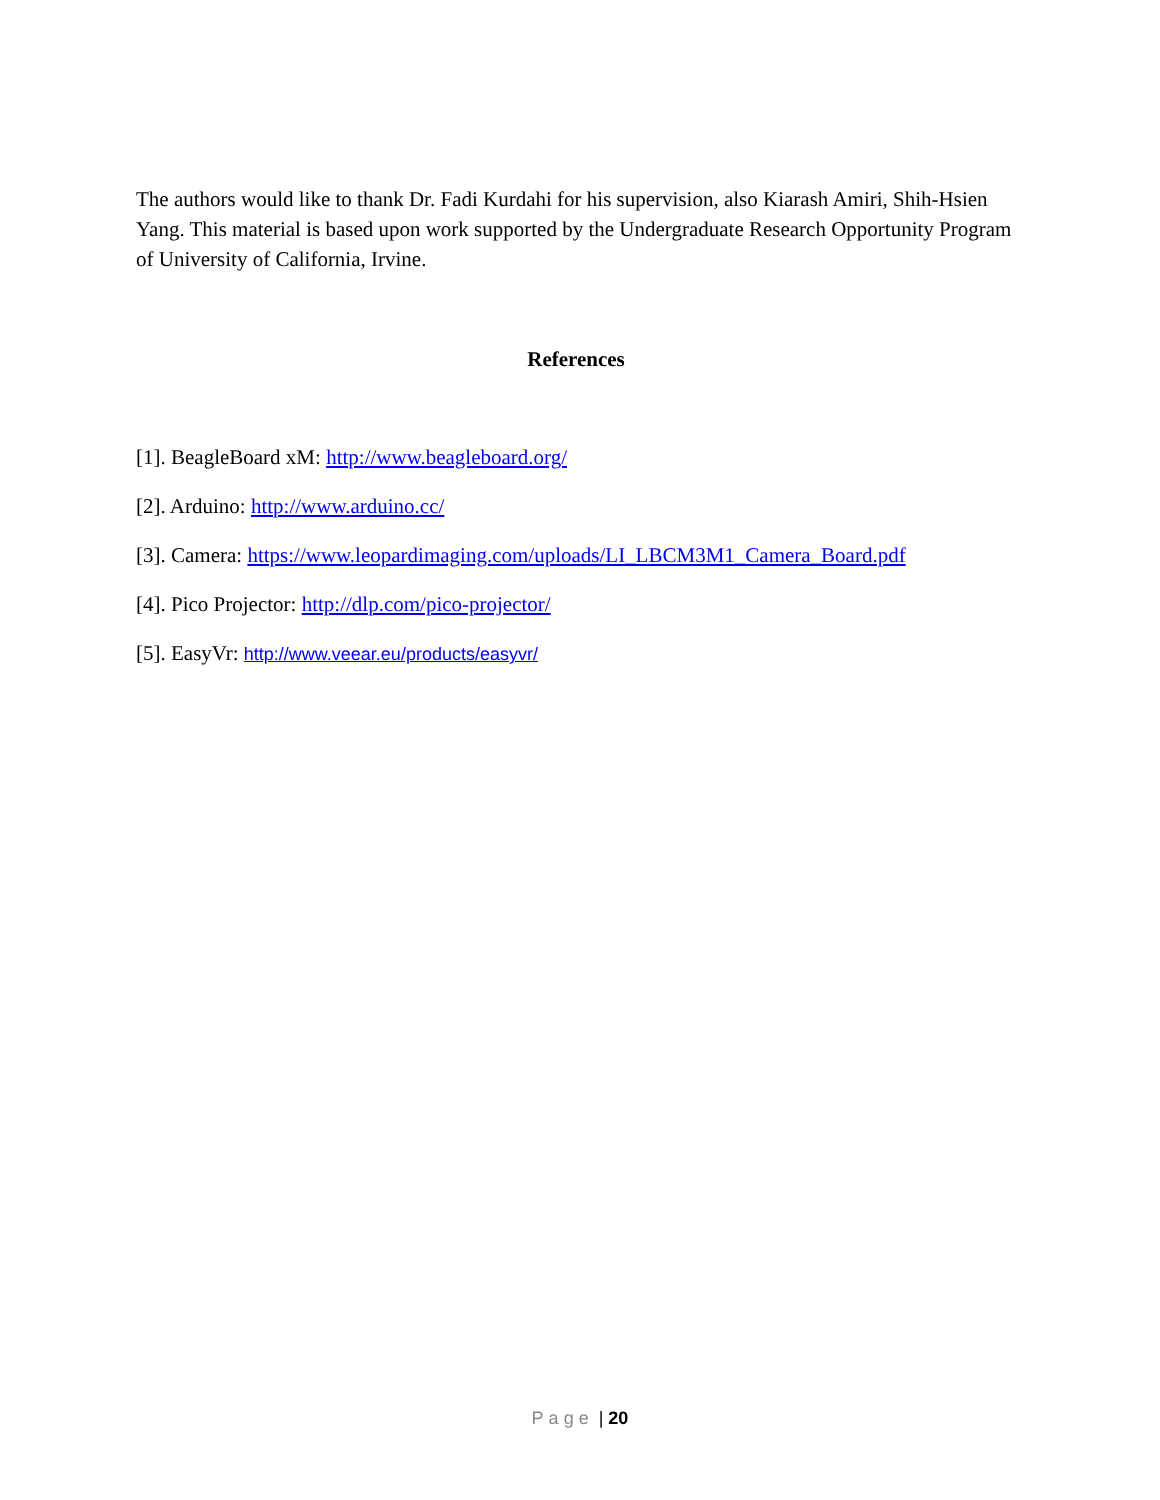The authors would like to thank Dr. Fadi Kurdahi for his supervision, also Kiarash Amiri, Shih-Hsien Yang. This material is based upon work supported by the Undergraduate Research Opportunity Program of University of California, Irvine.
References
[1]. BeagleBoard xM: http://www.beagleboard.org/
[2]. Arduino: http://www.arduino.cc/
[3]. Camera: https://www.leopardimaging.com/uploads/LI_LBCM3M1_Camera_Board.pdf
[4]. Pico Projector: http://dlp.com/pico-projector/
[5]. EasyVr: http://www.veear.eu/products/easyvr/
Page | 20